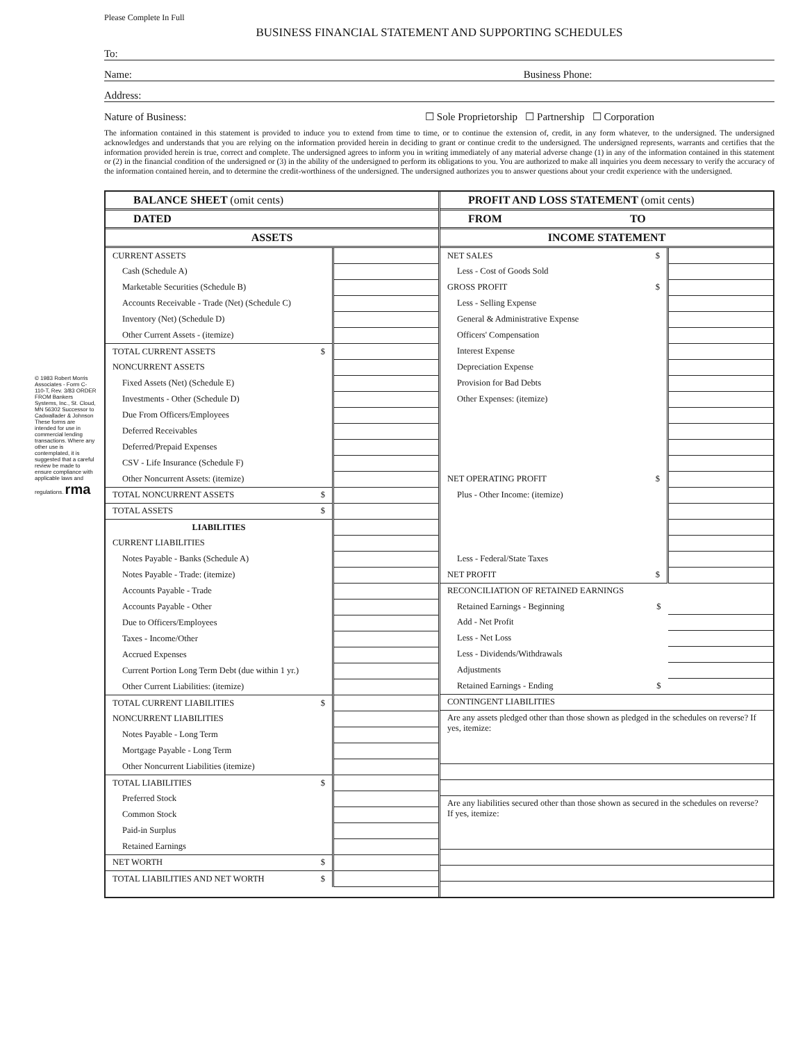© 1983 Robert Morris Associates - Form C-110-T, Rev. 3/83 ORDER FROM Bankers Systems, Inc., St. Cloud, MN 56302 Successor to Cadwallader & Johnson These forms are intended for use in commercial lending transactions. Where any other use is contemplated, it is suggested that a careful review be made to ensure compliance with applicable laws and regulations. rma
Please Complete In Full
BUSINESS FINANCIAL STATEMENT AND SUPPORTING SCHEDULES
To:
Name: Business Phone:
Address:
Nature of Business: ☐ Sole Proprietorship ☐ Partnership ☐ Corporation
The information contained in this statement is provided to induce you to extend from time to time, or to continue the extension of, credit, in any form whatever, to the undersigned. The undersigned acknowledges and understands that you are relying on the information provided herein in deciding to grant or continue credit to the undersigned. The undersigned represents, warrants and certifies that the information provided herein is true, correct and complete. The undersigned agrees to inform you in writing immediately of any material adverse change (1) in any of the information contained in this statement or (2) in the financial condition of the undersigned or (3) in the ability of the undersigned to perform its obligations to you. You are authorized to make all inquiries you deem necessary to verify the accuracy of the information contained herein, and to determine the credit-worthiness of the undersigned. The undersigned authorizes you to answer questions about your credit experience with the undersigned.
BALANCE SHEET (omit cents)
DATED
ASSETS
| CURRENT ASSETS | |
| Cash (Schedule A) | |
| Marketable Securities (Schedule B) | |
| Accounts Receivable - Trade (Net) (Schedule C) | |
| Inventory (Net) (Schedule D) | |
| Other Current Assets - (itemize) | |
| TOTAL CURRENT ASSETS $ | |
| NONCURRENT ASSETS | |
| Fixed Assets (Net) (Schedule E) | |
| Investments - Other (Schedule D) | |
| Due From Officers/Employees | |
| Deferred Receivables | |
| Deferred/Prepaid Expenses | |
| CSV - Life Insurance (Schedule F) | |
| Other Noncurrent Assets: (itemize) | |
| TOTAL NONCURRENT ASSETS $ | |
| TOTAL ASSETS $ | |
| LIABILITIES | |
| CURRENT LIABILITIES | |
| Notes Payable - Banks (Schedule A) | |
| Notes Payable - Trade: (itemize) | |
| Accounts Payable - Trade | |
| Accounts Payable - Other | |
| Due to Officers/Employees | |
| Taxes - Income/Other | |
| Accrued Expenses | |
| Current Portion Long Term Debt (due within 1 yr.) | |
| Other Current Liabilities: (itemize) | |
| TOTAL CURRENT LIABILITIES $ | |
| NONCURRENT LIABILITIES | |
| Notes Payable - Long Term | |
| Mortgage Payable - Long Term | |
| Other Noncurrent Liabilities (itemize) | |
| TOTAL LIABILITIES $ | |
| Preferred Stock | |
| Common Stock | |
| Paid-in Surplus | |
| Retained Earnings | |
| NET WORTH $ | |
| TOTAL LIABILITIES AND NET WORTH $ | |
PROFIT AND LOSS STATEMENT (omit cents)
FROM TO
INCOME STATEMENT
| NET SALES $ | |
| Less - Cost of Goods Sold | |
| GROSS PROFIT $ | |
| Less - Selling Expense | |
| General & Administrative Expense | |
| Officers' Compensation | |
| Interest Expense | |
| Depreciation Expense | |
| Provision for Bad Debts | |
| Other Expenses: (itemize) | |
| NET OPERATING PROFIT $ | |
| Plus - Other Income: (itemize) | |
| Less - Federal/State Taxes | |
| NET PROFIT $ | |
| RECONCILIATION OF RETAINED EARNINGS | |
| Retained Earnings - Beginning $ | |
| Add - Net Profit | |
| Less - Net Loss | |
| Less - Dividends/Withdrawals | |
| Adjustments | |
| Retained Earnings - Ending $ | |
| CONTINGENT LIABILITIES | |
| Are any assets pledged other than those shown as pledged in the schedules on reverse? If yes, itemize: | |
| Are any liabilities secured other than those shown as secured in the schedules on reverse? If yes, itemize: | |